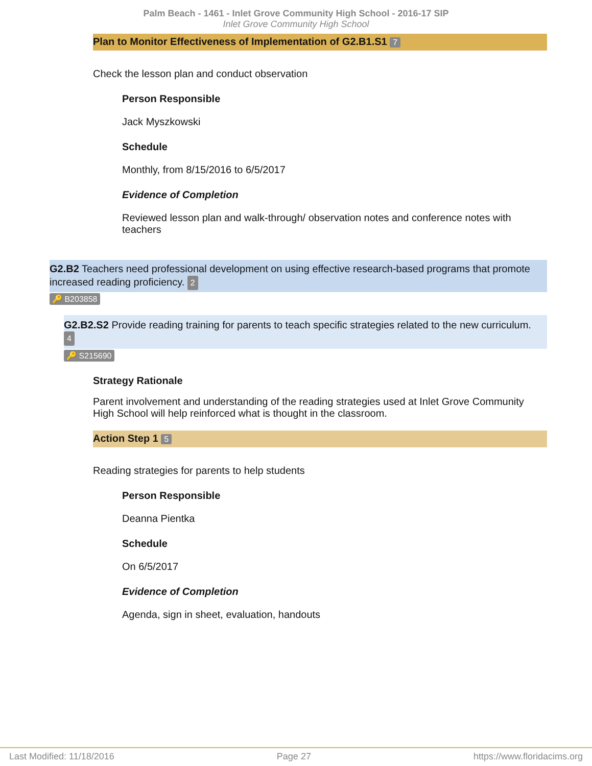Palm Beach - 1461 - Inlet Grove Community High School - 2016-17 SIP
Inlet Grove Community High School
Plan to Monitor Effectiveness of Implementation of G2.B1.S1 7
Check the lesson plan and conduct observation
Person Responsible
Jack Myszkowski
Schedule
Monthly, from 8/15/2016 to 6/5/2017
Evidence of Completion
Reviewed lesson plan and walk-through/ observation notes and conference notes with teachers
G2.B2 Teachers need professional development on using effective research-based programs that promote increased reading proficiency. 2
🔑 B203858
G2.B2.S2 Provide reading training for parents to teach specific strategies related to the new curriculum.
4
🔑 S215690
Strategy Rationale
Parent involvement and understanding of the reading strategies used at Inlet Grove Community High School will help reinforced what is thought in the classroom.
Action Step 1 5
Reading strategies for parents to help students
Person Responsible
Deanna Pientka
Schedule
On 6/5/2017
Evidence of Completion
Agenda, sign in sheet, evaluation, handouts
Last Modified: 11/18/2016 Page 27 https://www.floridacims.org